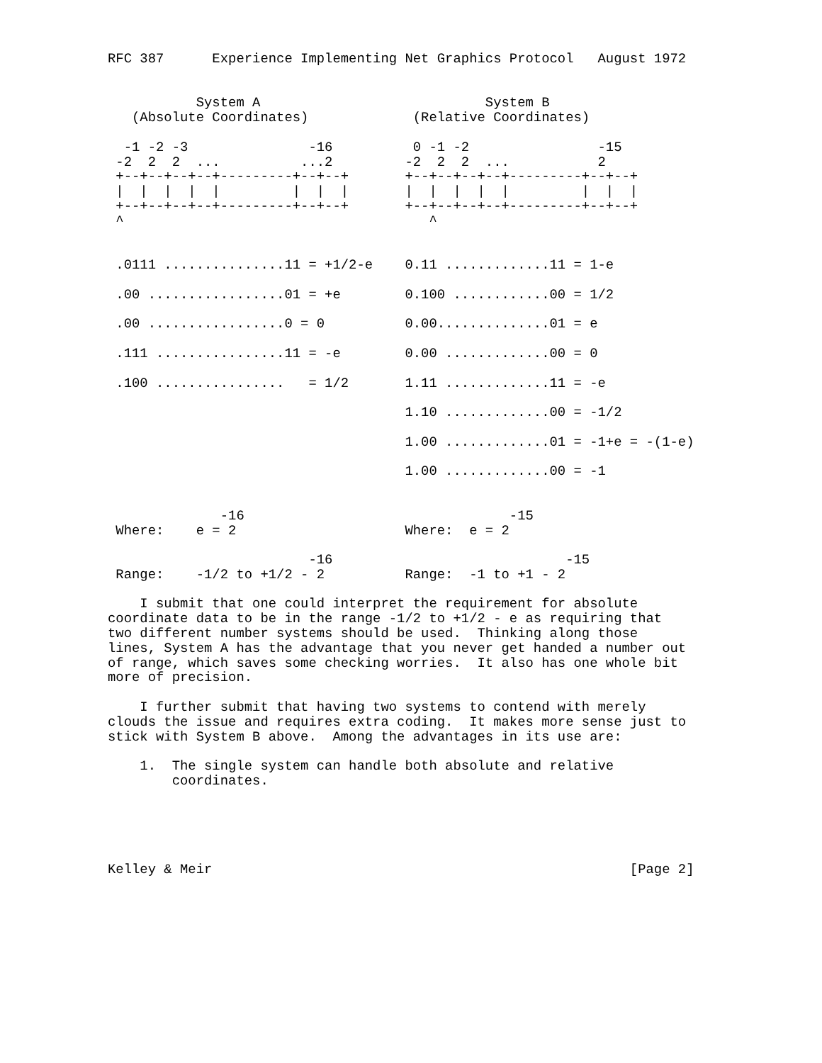RFC 387      Experience Implementing Net Graphics Protocol   August 1972


           System A                            System B
   (Absolute Coordinates)             (Relative Coordinates)

  -1 -2 -3               -16          0 -1 -2                -15
 -2  2  2  ...          ...2         -2  2  2  ...           2
 +--+--+--+--+---------+--+--+       +--+--+--+--+---------+--+--+
 |  |  |  |  |         |  |  |       |  |  |  |  |         |  |  |
 +--+--+--+--+---------+--+--+       +--+--+--+--+---------+--+--+
 ^                                      ^


 .0111 ...............11 = +1/2-e    0.11 .............11 = 1-e

 .00 .................01 = +e        0.100 ............00 = 1/2

 .00 .................0 = 0          0.00..............01 = e

 .111 ................11 = -e        0.00 .............00 = 0

 .100 ................   = 1/2       1.11 .............11 = -e

                                     1.10 .............00 = -1/2

                                     1.00 .............01 = -1+e = -(1-e)

                                     1.00 .............00 = -1


              -16                                 -15
 Where:    e = 2                     Where:  e = 2

                         -16                             -15
 Range:    -1/2 to +1/2 - 2          Range:  -1 to +1 - 2

    I submit that one could interpret the requirement for absolute
coordinate data to be in the range -1/2 to +1/2 - e as requiring that
two different number systems should be used.  Thinking along those
lines, System A has the advantage that you never get handed a number out
of range, which saves some checking worries.  It also has one whole bit
more of precision.

    I further submit that having two systems to contend with merely
clouds the issue and requires extra coding.  It makes more sense just to
stick with System B above.  Among the advantages in its use are:

    1.  The single system can handle both absolute and relative
        coordinates.





Kelley & Meir                                                    [Page 2]